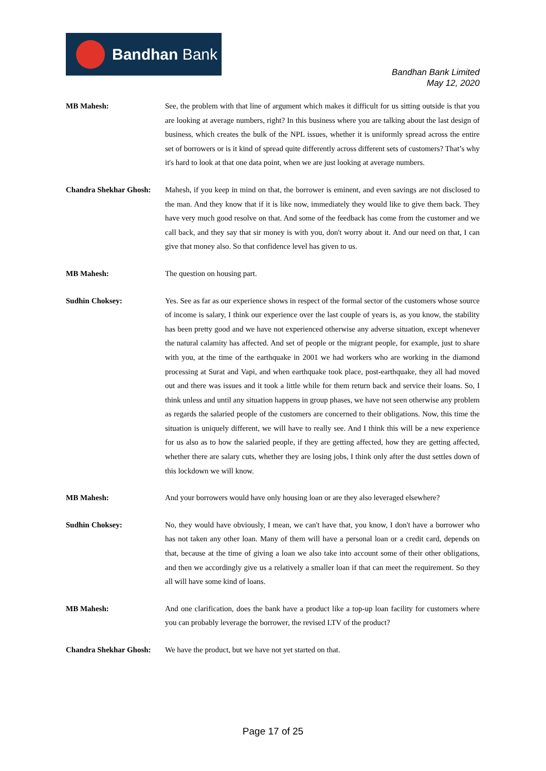Bandhan Bank
Bandhan Bank Limited
May 12, 2020
MB Mahesh: See, the problem with that line of argument which makes it difficult for us sitting outside is that you are looking at average numbers, right? In this business where you are talking about the last design of business, which creates the bulk of the NPL issues, whether it is uniformly spread across the entire set of borrowers or is it kind of spread quite differently across different sets of customers? That’s why it's hard to look at that one data point, when we are just looking at average numbers.
Chandra Shekhar Ghosh:
Mahesh, if you keep in mind on that, the borrower is eminent, and even savings are not disclosed to the man. And they know that if it is like now, immediately they would like to give them back. They have very much good resolve on that. And some of the feedback has come from the customer and we call back, and they say that sir money is with you, don't worry about it. And our need on that, I can give that money also. So that confidence level has given to us.
MB Mahesh: The question on housing part.
Sudhin Choksey: Yes. See as far as our experience shows in respect of the formal sector of the customers whose source of income is salary, I think our experience over the last couple of years is, as you know, the stability has been pretty good and we have not experienced otherwise any adverse situation, except whenever the natural calamity has affected. And set of people or the migrant people, for example, just to share with you, at the time of the earthquake in 2001 we had workers who are working in the diamond processing at Surat and Vapi, and when earthquake took place, post-earthquake, they all had moved out and there was issues and it took a little while for them return back and service their loans. So, I think unless and until any situation happens in group phases, we have not seen otherwise any problem as regards the salaried people of the customers are concerned to their obligations. Now, this time the situation is uniquely different, we will have to really see. And I think this will be a new experience for us also as to how the salaried people, if they are getting affected, how they are getting affected, whether there are salary cuts, whether they are losing jobs, I think only after the dust settles down of this lockdown we will know.
MB Mahesh: And your borrowers would have only housing loan or are they also leveraged elsewhere?
Sudhin Choksey: No, they would have obviously, I mean, we can't have that, you know, I don't have a borrower who has not taken any other loan. Many of them will have a personal loan or a credit card, depends on that, because at the time of giving a loan we also take into account some of their other obligations, and then we accordingly give us a relatively a smaller loan if that can meet the requirement. So they all will have some kind of loans.
MB Mahesh: And one clarification, does the bank have a product like a top-up loan facility for customers where you can probably leverage the borrower, the revised LTV of the product?
Chandra Shekhar Ghosh:
We have the product, but we have not yet started on that.
Page 17 of 25